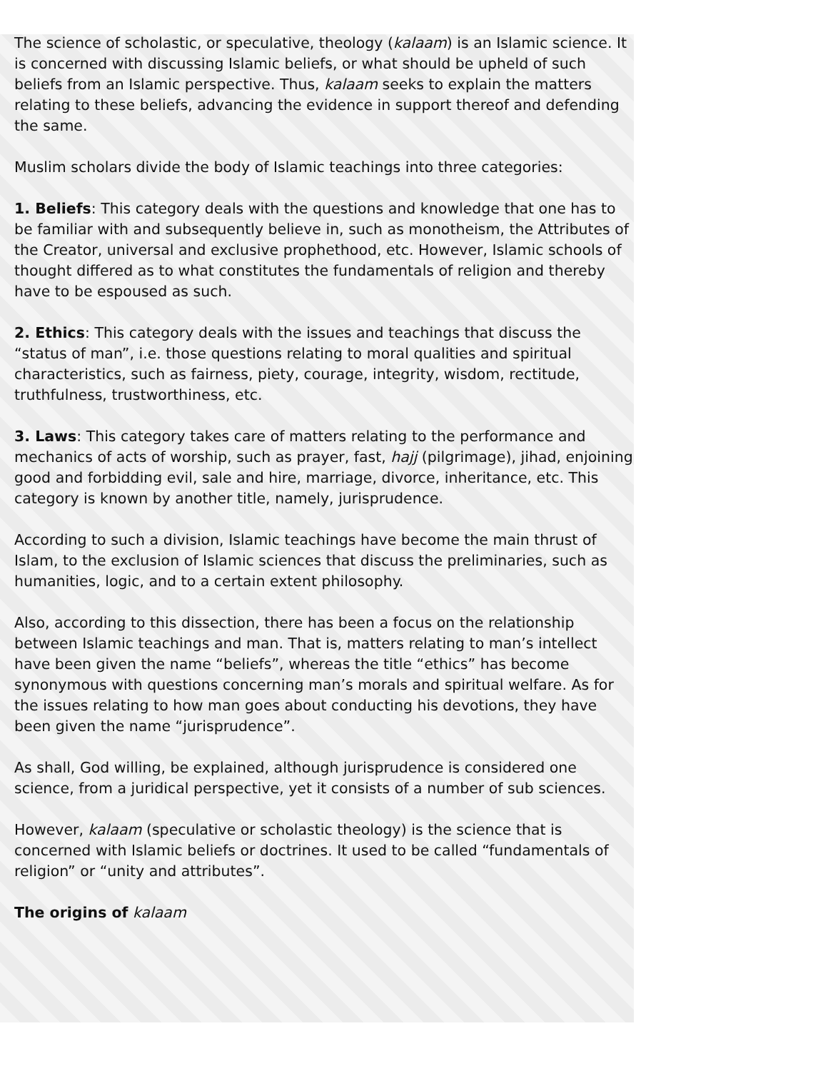The science of scholastic, or speculative, theology (kalaam) is an Islamic science. It is concerned with discussing Islamic beliefs, or what should be upheld of such beliefs from an Islamic perspective. Thus, kalaam seeks to explain the matters relating to these beliefs, advancing the evidence in support thereof and defending the same.
Muslim scholars divide the body of Islamic teachings into three categories:
1. Beliefs: This category deals with the questions and knowledge that one has to be familiar with and subsequently believe in, such as monotheism, the Attributes of the Creator, universal and exclusive prophethood, etc. However, Islamic schools of thought differed as to what constitutes the fundamentals of religion and thereby have to be espoused as such.
2. Ethics: This category deals with the issues and teachings that discuss the “status of man”, i.e. those questions relating to moral qualities and spiritual characteristics, such as fairness, piety, courage, integrity, wisdom, rectitude, truthfulness, trustworthiness, etc.
3. Laws: This category takes care of matters relating to the performance and mechanics of acts of worship, such as prayer, fast, hajj (pilgrimage), jihad, enjoining good and forbidding evil, sale and hire, marriage, divorce, inheritance, etc. This category is known by another title, namely, jurisprudence.
According to such a division, Islamic teachings have become the main thrust of Islam, to the exclusion of Islamic sciences that discuss the preliminaries, such as humanities, logic, and to a certain extent philosophy.
Also, according to this dissection, there has been a focus on the relationship between Islamic teachings and man. That is, matters relating to man’s intellect have been given the name “beliefs”, whereas the title “ethics” has become synonymous with questions concerning man’s morals and spiritual welfare. As for the issues relating to how man goes about conducting his devotions, they have been given the name “jurisprudence”.
As shall, God willing, be explained, although jurisprudence is considered one science, from a juridical perspective, yet it consists of a number of sub sciences.
However, kalaam (speculative or scholastic theology) is the science that is concerned with Islamic beliefs or doctrines. It used to be called “fundamentals of religion” or “unity and attributes”.
The origins of kalaam